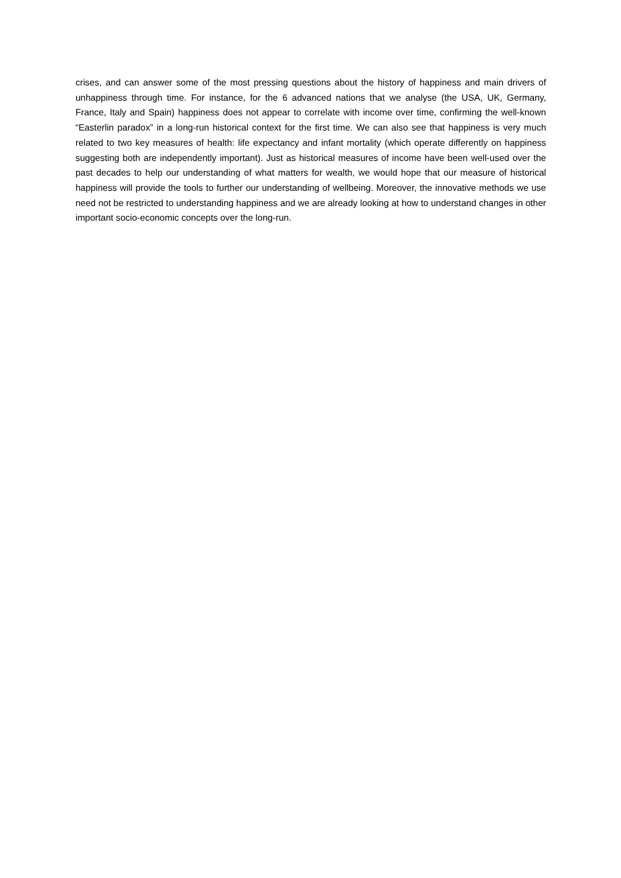crises, and can answer some of the most pressing questions about the history of happiness and main drivers of unhappiness through time. For instance, for the 6 advanced nations that we analyse (the USA, UK, Germany, France, Italy and Spain) happiness does not appear to correlate with income over time, confirming the well-known “Easterlin paradox” in a long-run historical context for the first time. We can also see that happiness is very much related to two key measures of health: life expectancy and infant mortality (which operate differently on happiness suggesting both are independently important). Just as historical measures of income have been well-used over the past decades to help our understanding of what matters for wealth, we would hope that our measure of historical happiness will provide the tools to further our understanding of wellbeing. Moreover, the innovative methods we use need not be restricted to understanding happiness and we are already looking at how to understand changes in other important socio-economic concepts over the long-run.